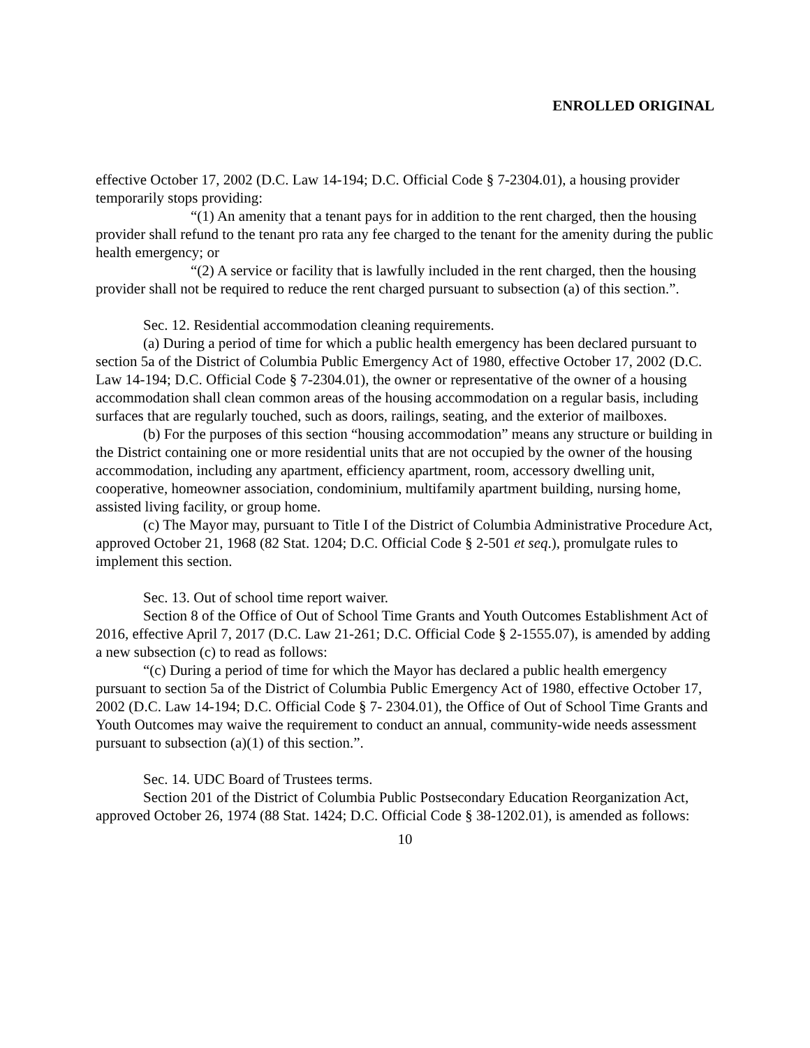ENROLLED ORIGINAL
effective October 17, 2002 (D.C. Law 14-194; D.C. Official Code § 7-2304.01), a housing provider temporarily stops providing:
“(1) An amenity that a tenant pays for in addition to the rent charged, then the housing provider shall refund to the tenant pro rata any fee charged to the tenant for the amenity during the public health emergency; or
“(2) A service or facility that is lawfully included in the rent charged, then the housing provider shall not be required to reduce the rent charged pursuant to subsection (a) of this section.”.
Sec. 12. Residential accommodation cleaning requirements.
(a) During a period of time for which a public health emergency has been declared pursuant to section 5a of the District of Columbia Public Emergency Act of 1980, effective October 17, 2002 (D.C. Law 14-194; D.C. Official Code § 7-2304.01), the owner or representative of the owner of a housing accommodation shall clean common areas of the housing accommodation on a regular basis, including surfaces that are regularly touched, such as doors, railings, seating, and the exterior of mailboxes.
(b) For the purposes of this section “housing accommodation” means any structure or building in the District containing one or more residential units that are not occupied by the owner of the housing accommodation, including any apartment, efficiency apartment, room, accessory dwelling unit, cooperative, homeowner association, condominium, multifamily apartment building, nursing home, assisted living facility, or group home.
(c) The Mayor may, pursuant to Title I of the District of Columbia Administrative Procedure Act, approved October 21, 1968 (82 Stat. 1204; D.C. Official Code § 2-501 et seq.), promulgate rules to implement this section.
Sec. 13. Out of school time report waiver.
Section 8 of the Office of Out of School Time Grants and Youth Outcomes Establishment Act of 2016, effective April 7, 2017 (D.C. Law 21-261; D.C. Official Code § 2-1555.07), is amended by adding a new subsection (c) to read as follows:
“(c) During a period of time for which the Mayor has declared a public health emergency pursuant to section 5a of the District of Columbia Public Emergency Act of 1980, effective October 17, 2002 (D.C. Law 14-194; D.C. Official Code § 7- 2304.01), the Office of Out of School Time Grants and Youth Outcomes may waive the requirement to conduct an annual, community-wide needs assessment pursuant to subsection (a)(1) of this section.”.
Sec. 14. UDC Board of Trustees terms.
Section 201 of the District of Columbia Public Postsecondary Education Reorganization Act, approved October 26, 1974 (88 Stat. 1424; D.C. Official Code § 38-1202.01), is amended as follows:
10